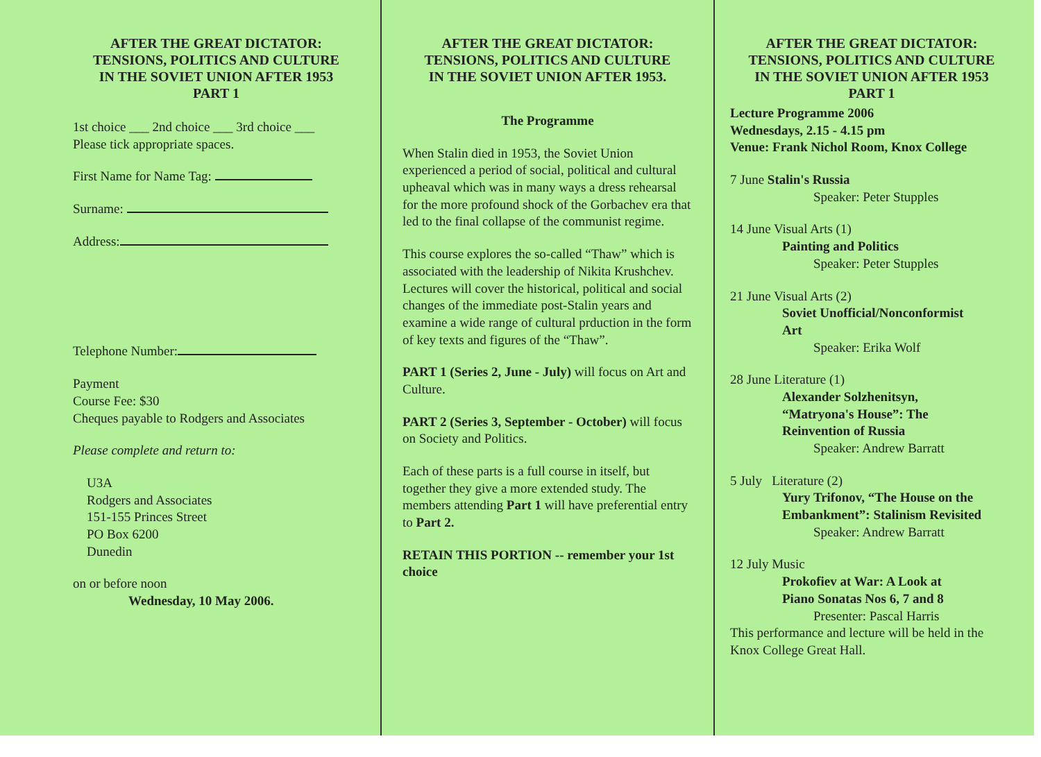AFTER THE GREAT DICTATOR:
TENSIONS, POLITICS AND CULTURE
IN THE SOVIET UNION AFTER 1953
PART 1
1st choice ___ 2nd choice ___ 3rd choice ___
Please tick appropriate spaces.
First Name for Name Tag:
Surname:
Address:
Telephone Number:
Payment
Course Fee: $30
Cheques payable to Rodgers and Associates
Please complete and return to:
U3A
Rodgers and Associates
151-155 Princes Street
PO Box 6200
Dunedin
on or before noon
Wednesday, 10 May 2006.
AFTER THE GREAT DICTATOR:
TENSIONS, POLITICS AND CULTURE
IN THE SOVIET UNION AFTER 1953.
The Programme
When Stalin died in 1953, the Soviet Union experienced a period of social, political and cultural upheaval which was in many ways a dress rehearsal for the more profound shock of the Gorbachev era that led to the final collapse of the communist regime.
This course explores the so-called “Thaw” which is associated with the leadership of Nikita Krushchev. Lectures will cover the historical, political and social changes of the immediate post-Stalin years and examine a wide range of cultural prduction in the form of key texts and figures of the “Thaw”.
PART 1 (Series 2, June - July) will focus on Art and Culture.
PART 2 (Series 3, September - October) will focus on Society and Politics.
Each of these parts is a full course in itself, but together they give a more extended study. The members attending Part 1 will have preferential entry to Part 2.
RETAIN THIS PORTION -- remember your 1st choice
AFTER THE GREAT DICTATOR:
TENSIONS, POLITICS AND CULTURE
IN THE SOVIET UNION AFTER 1953
PART 1
Lecture Programme 2006
Wednesdays, 2.15 - 4.15 pm
Venue: Frank Nichol Room, Knox College
7 June Stalin's Russia
Speaker: Peter Stupples
14 June Visual Arts (1)
Painting and Politics
Speaker: Peter Stupples
21 June Visual Arts (2)
Soviet Unofficial/Nonconformist
Art
Speaker: Erika Wolf
28 June Literature (1)
Alexander Solzhenitsyn,
“Matryona's House”: The
Reinvention of Russia
Speaker: Andrew Barratt
5 July Literature (2)
Yury Trifonov, “The House on the
Embankment”: Stalinism Revisited
Speaker: Andrew Barratt
12 July Music
Prokofiev at War: A Look at
Piano Sonatas Nos 6, 7 and 8
Presenter: Pascal Harris
This performance and lecture will be held in the Knox College Great Hall.